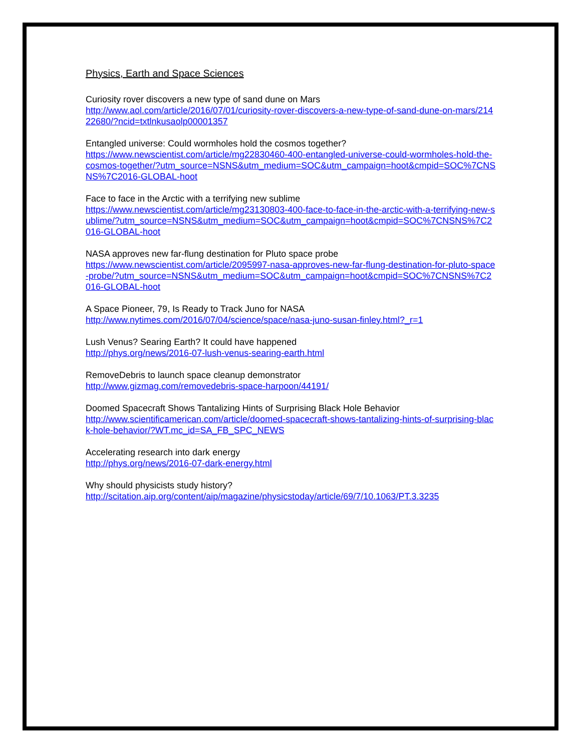Physics, Earth and Space Sciences
Curiosity rover discovers a new type of sand dune on Mars
http://www.aol.com/article/2016/07/01/curiosity-rover-discovers-a-new-type-of-sand-dune-on-mars/21422680/?ncid=txtlnkusaolp00001357
Entangled universe: Could wormholes hold the cosmos together?
https://www.newscientist.com/article/mg22830460-400-entangled-universe-could-wormholes-hold-the-cosmos-together/?utm_source=NSNS&utm_medium=SOC&utm_campaign=hoot&cmpid=SOC%7CNSNS%7C2016-GLOBAL-hoot
Face to face in the Arctic with a terrifying new sublime
https://www.newscientist.com/article/mg23130803-400-face-to-face-in-the-arctic-with-a-terrifying-new-sublime/?utm_source=NSNS&utm_medium=SOC&utm_campaign=hoot&cmpid=SOC%7CNSNS%7C2016-GLOBAL-hoot
NASA approves new far-flung destination for Pluto space probe
https://www.newscientist.com/article/2095997-nasa-approves-new-far-flung-destination-for-pluto-space-probe/?utm_source=NSNS&utm_medium=SOC&utm_campaign=hoot&cmpid=SOC%7CNSNS%7C2016-GLOBAL-hoot
A Space Pioneer, 79, Is Ready to Track Juno for NASA
http://www.nytimes.com/2016/07/04/science/space/nasa-juno-susan-finley.html?_r=1
Lush Venus? Searing Earth? It could have happened
http://phys.org/news/2016-07-lush-venus-searing-earth.html
RemoveDebris to launch space cleanup demonstrator
http://www.gizmag.com/removedebris-space-harpoon/44191/
Doomed Spacecraft Shows Tantalizing Hints of Surprising Black Hole Behavior
http://www.scientificamerican.com/article/doomed-spacecraft-shows-tantalizing-hints-of-surprising-black-hole-behavior/?WT.mc_id=SA_FB_SPC_NEWS
Accelerating research into dark energy
http://phys.org/news/2016-07-dark-energy.html
Why should physicists study history?
http://scitation.aip.org/content/aip/magazine/physicstoday/article/69/7/10.1063/PT.3.3235